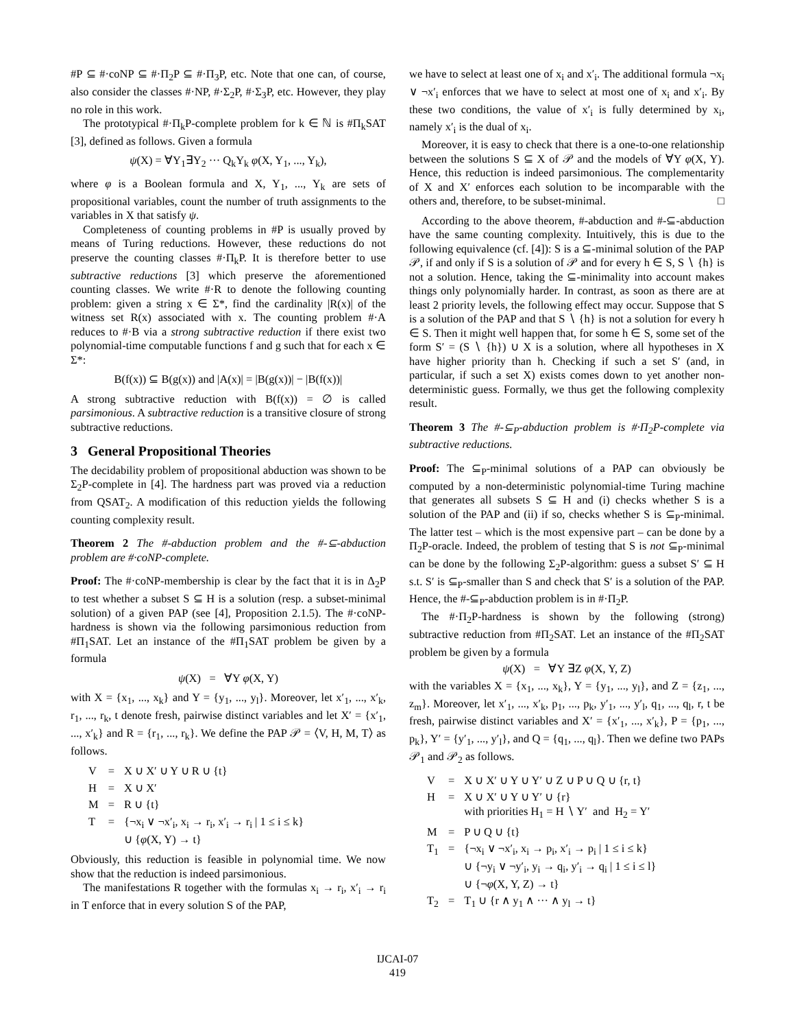#P ⊆ #·coNP ⊆ #·Π<sub>2</sub>P ⊆ #·Π<sub>3</sub>P, etc. Note that one can, of course, also consider the classes #·NP, #·Σ<sub>2</sub>P, #·Σ<sub>3</sub>P, etc. However, they play no role in this work.
The prototypical #·Π<sub>k</sub>P-complete problem for k ∈ ℕ is #Π<sub>k</sub>SAT [3], defined as follows. Given a formula
ψ(X) = ∀Y<sub>1</sub>∃Y<sub>2</sub> ··· Q<sub>k</sub>Y<sub>k</sub> φ(X, Y<sub>1</sub>, ..., Y<sub>k</sub>),
where φ is a Boolean formula and X, Y<sub>1</sub>, ..., Y<sub>k</sub> are sets of propositional variables, count the number of truth assignments to the variables in X that satisfy ψ.
Completeness of counting problems in #P is usually proved by means of Turing reductions. However, these reductions do not preserve the counting classes #·Π<sub>k</sub>P. It is therefore better to use subtractive reductions [3] which preserve the aforementioned counting classes. We write #·R to denote the following counting problem: given a string x ∈ Σ*, find the cardinality |R(x)| of the witness set R(x) associated with x. The counting problem #·A reduces to #·B via a strong subtractive reduction if there exist two polynomial-time computable functions f and g such that for each x ∈ Σ*:
B(f(x)) ⊆ B(g(x)) and |A(x)| = |B(g(x))| − |B(f(x))|
A strong subtractive reduction with B(f(x)) = ∅ is called parsimonious. A subtractive reduction is a transitive closure of strong subtractive reductions.
3 General Propositional Theories
The decidability problem of propositional abduction was shown to be Σ<sub>2</sub>P-complete in [4]. The hardness part was proved via a reduction from QSAT<sub>2</sub>. A modification of this reduction yields the following counting complexity result.
Theorem 2 The #-abduction problem and the #-⊆-abduction problem are #·coNP-complete.
Proof: The #·coNP-membership is clear by the fact that it is in Δ<sub>2</sub>P to test whether a subset S ⊆ H is a solution (resp. a subset-minimal solution) of a given PAP (see [4], Proposition 2.1.5). The #·coNP-hardness is shown via the following parsimonious reduction from #Π<sub>1</sub>SAT. Let an instance of the #Π<sub>1</sub>SAT problem be given by a formula
ψ(X) = ∀Y φ(X, Y)
with X = {x<sub>1</sub>, ..., x<sub>k</sub>} and Y = {y<sub>1</sub>, ..., y<sub>l</sub>}. Moreover, let x′<sub>1</sub>, ..., x′<sub>k</sub>, r<sub>1</sub>, ..., r<sub>k</sub>, t denote fresh, pairwise distinct variables and let X′ = {x′<sub>1</sub>, ..., x′<sub>k</sub>} and R = {r<sub>1</sub>, ..., r<sub>k</sub>}. We define the PAP 𝒫 = ⟨V, H, M, T⟩ as follows.
| V | = | X ∪ X′ ∪ Y ∪ R ∪ {t} |
| H | = | X ∪ X′ |
| M | = | R ∪ {t} |
| T | = | {¬x<sub>i</sub> ∨ ¬x′<sub>i</sub>, x<sub>i</sub> → r<sub>i</sub>, x′<sub>i</sub> → r<sub>i</sub> / 1 ≤ i ≤ k} ∪ { φ (X, Y) → t} |
Obviously, this reduction is feasible in polynomial time. We now show that the reduction is indeed parsimonious.
The manifestations R together with the formulas x<sub>i</sub> → r<sub>i</sub>, x′<sub>i</sub> → r<sub>i</sub> in T enforce that in every solution S of the PAP,
we have to select at least one of x<sub>i</sub> and x′<sub>i</sub>. The additional formula ¬x<sub>i</sub> ∨ ¬x′<sub>i</sub> enforces that we have to select at most one of x<sub>i</sub> and x′<sub>i</sub>. By these two conditions, the value of x′<sub>i</sub> is fully determined by x<sub>i</sub>, namely x′<sub>i</sub> is the dual of x<sub>i</sub>.
Moreover, it is easy to check that there is a one-to-one relationship between the solutions S ⊆ X of 𝒫 and the models of ∀Y φ(X, Y). Hence, this reduction is indeed parsimonious. The complementarity of X and X′ enforces each solution to be incomparable with the others and, therefore, to be subset-minimal. □
According to the above theorem, #-abduction and #-⊆-abduction have the same counting complexity. Intuitively, this is due to the following equivalence (cf. [4]): S is a ⊆-minimal solution of the PAP 𝒫, if and only if S is a solution of 𝒫 and for every h ∈ S, S ∖ {h} is not a solution. Hence, taking the ⊆-minimality into account makes things only polynomially harder. In contrast, as soon as there are at least 2 priority levels, the following effect may occur. Suppose that S is a solution of the PAP and that S ∖ {h} is not a solution for every h ∈ S. Then it might well happen that, for some h ∈ S, some set of the form S′ = (S ∖ {h}) ∪ X is a solution, where all hypotheses in X have higher priority than h. Checking if such a set S′ (and, in particular, if such a set X) exists comes down to yet another non-deterministic guess. Formally, we thus get the following complexity result.
Theorem 3 The #-⊆<sub>P</sub>-abduction problem is #·Π<sub>2</sub>P-complete via subtractive reductions.
Proof: The ⊆<sub>P</sub>-minimal solutions of a PAP can obviously be computed by a non-deterministic polynomial-time Turing machine that generates all subsets S ⊆ H and (i) checks whether S is a solution of the PAP and (ii) if so, checks whether S is ⊆<sub>P</sub>-minimal. The latter test – which is the most expensive part – can be done by a Π<sub>2</sub>P-oracle. Indeed, the problem of testing that S is not ⊆<sub>P</sub>-minimal can be done by the following Σ<sub>2</sub>P-algorithm: guess a subset S′ ⊆ H s.t. S′ is ⊆<sub>P</sub>-smaller than S and check that S′ is a solution of the PAP. Hence, the #-⊆<sub>P</sub>-abduction problem is in #·Π<sub>2</sub>P.
The #·Π<sub>2</sub>P-hardness is shown by the following (strong) subtractive reduction from #Π<sub>2</sub>SAT. Let an instance of the #Π<sub>2</sub>SAT problem be given by a formula
ψ(X) = ∀Y ∃Z φ(X, Y, Z)
with the variables X = {x<sub>1</sub>, ..., x<sub>k</sub>}, Y = {y<sub>1</sub>, ..., y<sub>l</sub>}, and Z = {z<sub>1</sub>, ..., z<sub>m</sub>}. Moreover, let x′<sub>1</sub>, ..., x′<sub>k</sub>, p<sub>1</sub>, ..., p<sub>k</sub>, y′<sub>1</sub>, ..., y′<sub>l</sub>, q<sub>1</sub>, ..., q<sub>l</sub>, r, t be fresh, pairwise distinct variables and X′ = {x′<sub>1</sub>, ..., x′<sub>k</sub>}, P = {p<sub>1</sub>, ..., p<sub>k</sub>}, Y′ = {y′<sub>1</sub>, ..., y′<sub>l</sub>}, and Q = {q<sub>1</sub>, ..., q<sub>l</sub>}. Then we define two PAPs 𝒫<sub>1</sub> and 𝒫<sub>2</sub> as follows.
| V | = | X ∪ X′ ∪ Y ∪ Y′ ∪ Z ∪ P ∪ Q ∪ {r, t} |
| H | = | X ∪ X′ ∪ Y ∪ Y′ ∪ {r} with priorities H<sub>1</sub> = H ∖ Y′ and H<sub>2</sub> = Y′ |
| M | = | P ∪ Q ∪ {t} |
| T<sub>1</sub> | = | {¬x<sub>i</sub> ∨ ¬x′<sub>i</sub>, x<sub>i</sub> → p<sub>i</sub>, x′<sub>i</sub> → p<sub>i</sub> / 1 ≤ i ≤ k} ∪ {¬y<sub>i</sub> ∨ ¬y′<sub>i</sub>, y<sub>i</sub> → q<sub>i</sub>, y′<sub>i</sub> → q<sub>i</sub> / 1 ≤ i ≤ l} ∪ {¬ φ (X, Y, Z) → t} |
| T<sub>2</sub> | = | T<sub>1</sub> ∪ {r ∧ y<sub>1</sub> ∧ ··· ∧ y<sub>l</sub> → t} |
IJCAI-07
419